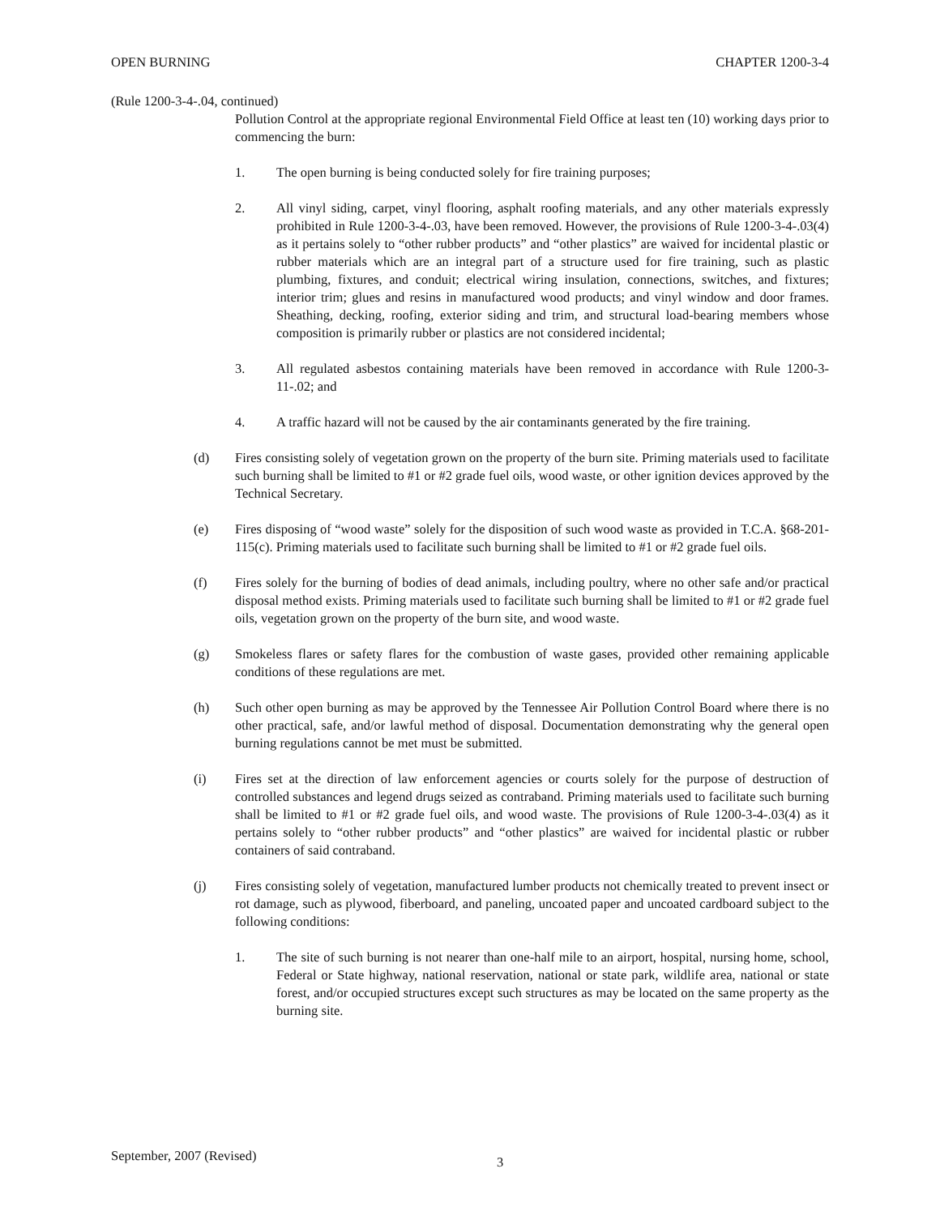OPEN BURNING CHAPTER 1200-3-4
(Rule 1200-3-4-.04, continued)
Pollution Control at the appropriate regional Environmental Field Office at least ten (10) working days prior to commencing the burn:
1. The open burning is being conducted solely for fire training purposes;
2. All vinyl siding, carpet, vinyl flooring, asphalt roofing materials, and any other materials expressly prohibited in Rule 1200-3-4-.03, have been removed. However, the provisions of Rule 1200-3-4-.03(4) as it pertains solely to “other rubber products” and “other plastics” are waived for incidental plastic or rubber materials which are an integral part of a structure used for fire training, such as plastic plumbing, fixtures, and conduit; electrical wiring insulation, connections, switches, and fixtures; interior trim; glues and resins in manufactured wood products; and vinyl window and door frames. Sheathing, decking, roofing, exterior siding and trim, and structural load-bearing members whose composition is primarily rubber or plastics are not considered incidental;
3. All regulated asbestos containing materials have been removed in accordance with Rule 1200-3-11-.02; and
4. A traffic hazard will not be caused by the air contaminants generated by the fire training.
(d) Fires consisting solely of vegetation grown on the property of the burn site. Priming materials used to facilitate such burning shall be limited to #1 or #2 grade fuel oils, wood waste, or other ignition devices approved by the Technical Secretary.
(e) Fires disposing of “wood waste” solely for the disposition of such wood waste as provided in T.C.A. §68-201-115(c). Priming materials used to facilitate such burning shall be limited to #1 or #2 grade fuel oils.
(f) Fires solely for the burning of bodies of dead animals, including poultry, where no other safe and/or practical disposal method exists. Priming materials used to facilitate such burning shall be limited to #1 or #2 grade fuel oils, vegetation grown on the property of the burn site, and wood waste.
(g) Smokeless flares or safety flares for the combustion of waste gases, provided other remaining applicable conditions of these regulations are met.
(h) Such other open burning as may be approved by the Tennessee Air Pollution Control Board where there is no other practical, safe, and/or lawful method of disposal. Documentation demonstrating why the general open burning regulations cannot be met must be submitted.
(i) Fires set at the direction of law enforcement agencies or courts solely for the purpose of destruction of controlled substances and legend drugs seized as contraband. Priming materials used to facilitate such burning shall be limited to #1 or #2 grade fuel oils, and wood waste. The provisions of Rule 1200-3-4-.03(4) as it pertains solely to “other rubber products” and “other plastics” are waived for incidental plastic or rubber containers of said contraband.
(j) Fires consisting solely of vegetation, manufactured lumber products not chemically treated to prevent insect or rot damage, such as plywood, fiberboard, and paneling, uncoated paper and uncoated cardboard subject to the following conditions:
1. The site of such burning is not nearer than one-half mile to an airport, hospital, nursing home, school, Federal or State highway, national reservation, national or state park, wildlife area, national or state forest, and/or occupied structures except such structures as may be located on the same property as the burning site.
September, 2007 (Revised) 3